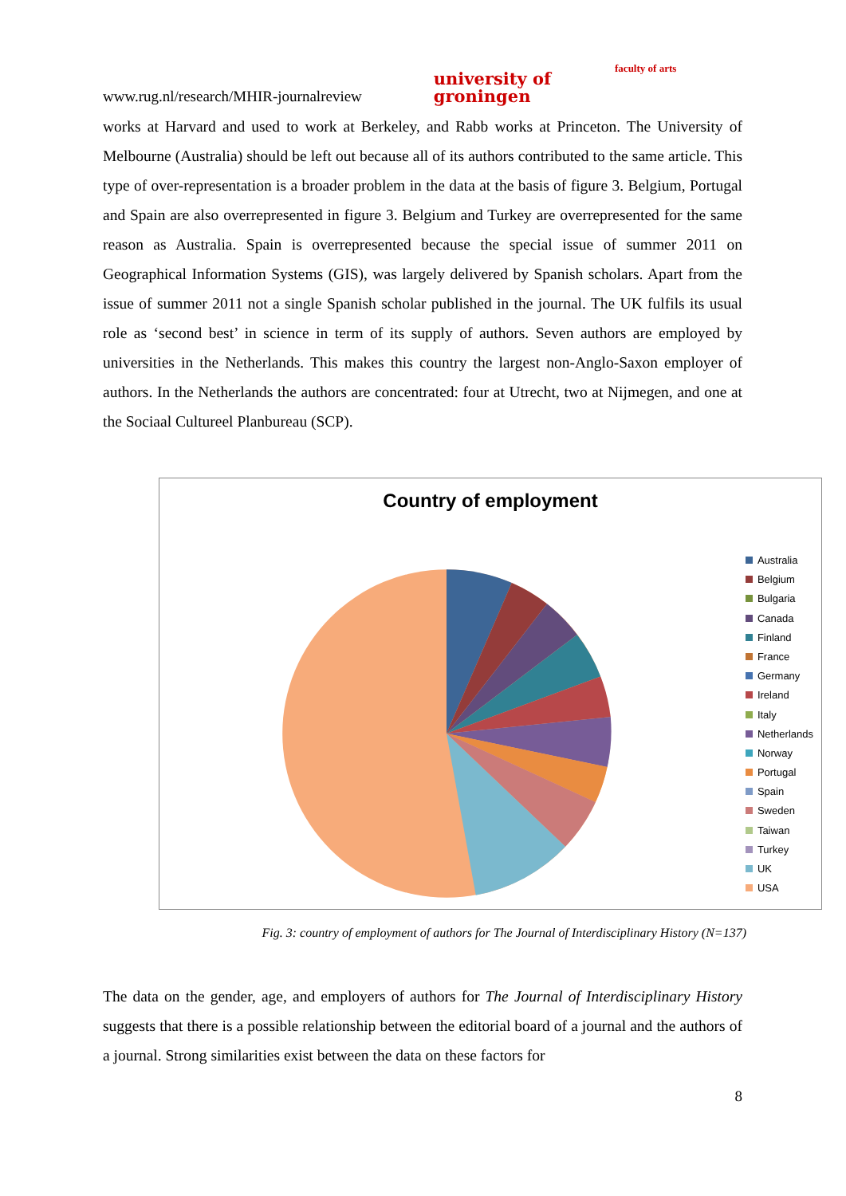www.rug.nl/research/MHIR-journalreview university of
groningen faculty of arts
works at Harvard and used to work at Berkeley, and Rabb works at Princeton. The University of Melbourne (Australia) should be left out because all of its authors contributed to the same article. This type of over-representation is a broader problem in the data at the basis of figure 3. Belgium, Portugal and Spain are also overrepresented in figure 3. Belgium and Turkey are overrepresented for the same reason as Australia. Spain is overrepresented because the special issue of summer 2011 on Geographical Information Systems (GIS), was largely delivered by Spanish scholars. Apart from the issue of summer 2011 not a single Spanish scholar published in the journal. The UK fulfils its usual role as ‘second best’ in science in term of its supply of authors. Seven authors are employed by universities in the Netherlands. This makes this country the largest non-Anglo-Saxon employer of authors. In the Netherlands the authors are concentrated: four at Utrecht, two at Nijmegen, and one at the Sociaal Cultureel Planbureau (SCP).
Country of employment
Australia
Belgium
Bulgaria
Canada
Finland
France
Germany
Ireland
Italy
Netherlands
Norway
Portugal
Spain
Sweden
Taiwan
Turkey
UK
USA
Fig. 3: country of employment of authors for The Journal of Interdisciplinary History (N=137)
The data on the gender, age, and employers of authors for The Journal of Interdisciplinary History suggests that there is a possible relationship between the editorial board of a journal and the authors of a journal. Strong similarities exist between the data on these factors for
8